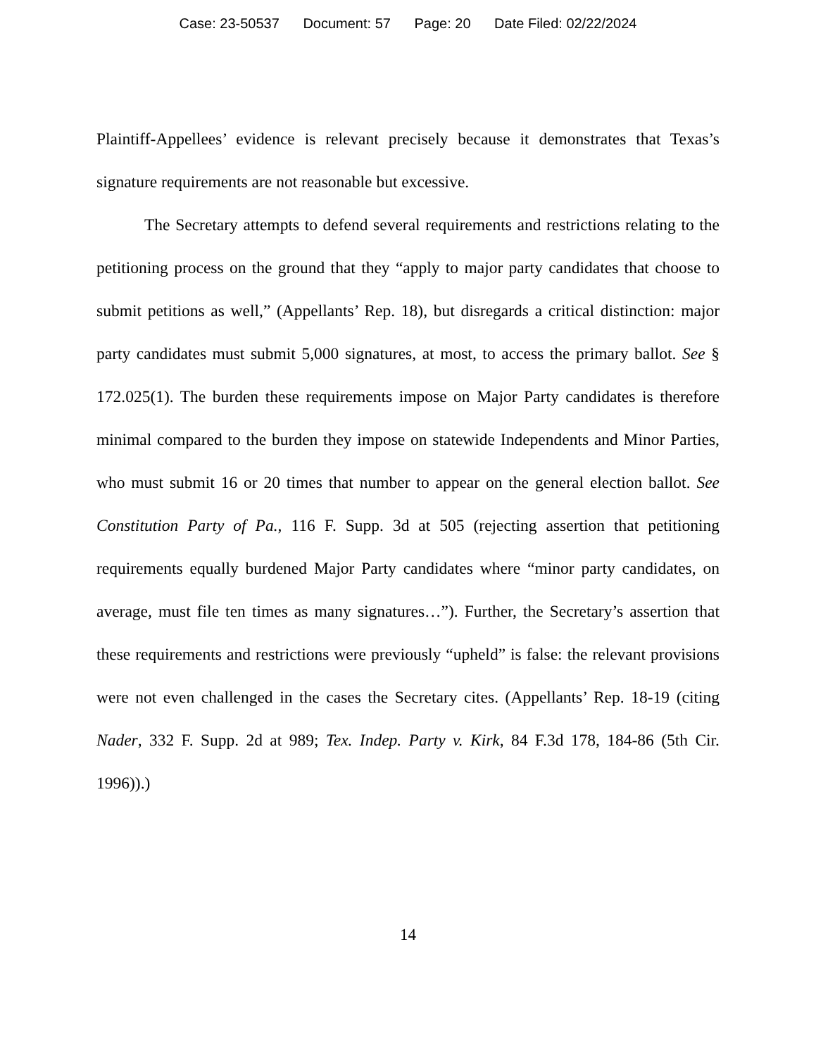Case: 23-50537 Document: 57 Page: 20 Date Filed: 02/22/2024
Plaintiff-Appellees’ evidence is relevant precisely because it demonstrates that Texas’s signature requirements are not reasonable but excessive.
The Secretary attempts to defend several requirements and restrictions relating to the petitioning process on the ground that they “apply to major party candidates that choose to submit petitions as well,” (Appellants’ Rep. 18), but disregards a critical distinction: major party candidates must submit 5,000 signatures, at most, to access the primary ballot. See § 172.025(1). The burden these requirements impose on Major Party candidates is therefore minimal compared to the burden they impose on statewide Independents and Minor Parties, who must submit 16 or 20 times that number to appear on the general election ballot. See Constitution Party of Pa., 116 F. Supp. 3d at 505 (rejecting assertion that petitioning requirements equally burdened Major Party candidates where “minor party candidates, on average, must file ten times as many signatures…”). Further, the Secretary’s assertion that these requirements and restrictions were previously “upheld” is false: the relevant provisions were not even challenged in the cases the Secretary cites. (Appellants’ Rep. 18-19 (citing Nader, 332 F. Supp. 2d at 989; Tex. Indep. Party v. Kirk, 84 F.3d 178, 184-86 (5th Cir. 1996)).)
14